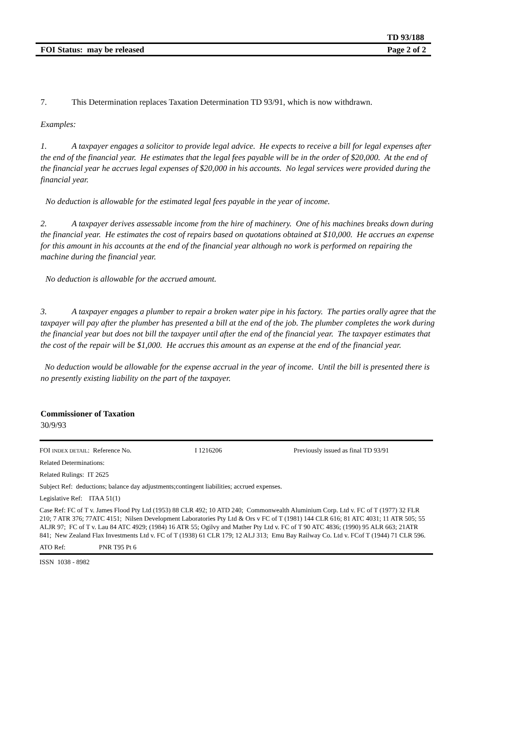TD 93/188
FOI Status: may be released Page 2 of 2
7. This Determination replaces Taxation Determination TD 93/91, which is now withdrawn.
Examples:
1. A taxpayer engages a solicitor to provide legal advice. He expects to receive a bill for legal expenses after the end of the financial year. He estimates that the legal fees payable will be in the order of $20,000. At the end of the financial year he accrues legal expenses of $20,000 in his accounts. No legal services were provided during the financial year.
No deduction is allowable for the estimated legal fees payable in the year of income.
2. A taxpayer derives assessable income from the hire of machinery. One of his machines breaks down during the financial year. He estimates the cost of repairs based on quotations obtained at $10,000. He accrues an expense for this amount in his accounts at the end of the financial year although no work is performed on repairing the machine during the financial year.
No deduction is allowable for the accrued amount.
3. A taxpayer engages a plumber to repair a broken water pipe in his factory. The parties orally agree that the taxpayer will pay after the plumber has presented a bill at the end of the job. The plumber completes the work during the financial year but does not bill the taxpayer until after the end of the financial year. The taxpayer estimates that the cost of the repair will be $1,000. He accrues this amount as an expense at the end of the financial year.
No deduction would be allowable for the expense accrual in the year of income. Until the bill is presented there is no presently existing liability on the part of the taxpayer.
Commissioner of Taxation
30/9/93
FOI INDEX DETAIL: Reference No. I 1216206 Previously issued as final TD 93/91
Related Determinations:
Related Rulings: IT 2625
Subject Ref: deductions; balance day adjustments;contingent liabilities; accrued expenses.
Legislative Ref: ITAA 51(1)
Case Ref: FC of T v. James Flood Pty Ltd (1953) 88 CLR 492; 10 ATD 240; Commonwealth Aluminium Corp. Ltd v. FC of T (1977) 32 FLR 210; 7 ATR 376; 77ATC 4151; Nilsen Development Laboratories Pty Ltd & Ors v FC of T (1981) 144 CLR 616; 81 ATC 4031; 11 ATR 505; 55 ALJR 97; FC of T v. Lau 84 ATC 4929; (1984) 16 ATR 55; Ogilvy and Mather Pty Ltd v. FC of T 90 ATC 4836; (1990) 95 ALR 663; 21ATR 841; New Zealand Flax Investments Ltd v. FC of T (1938) 61 CLR 179; 12 ALJ 313; Emu Bay Railway Co. Ltd v. FCof T (1944) 71 CLR 596.
ATO Ref: PNR T95 Pt 6
ISSN 1038 - 8982